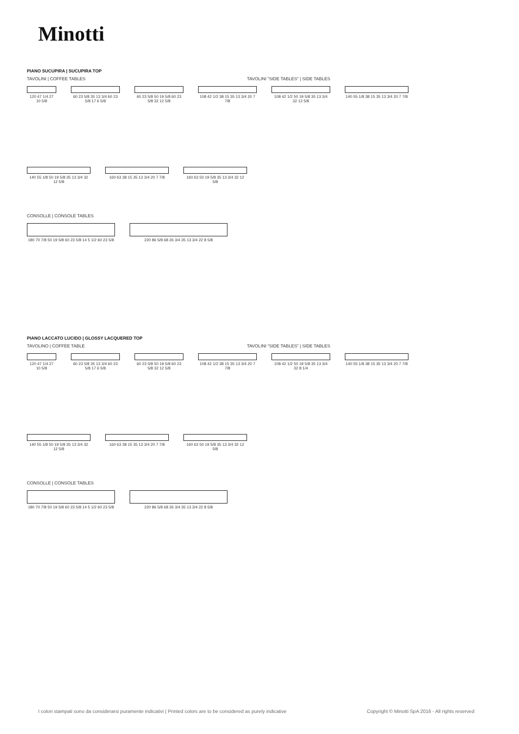Minotti
PIANO SUCUPIRA | SUCUPIRA TOP
TAVOLINI | COFFEE TABLES TAVOLINI "SIDE TABLES" | SIDE TABLES
120 47 1/4 27 10 5/8
60 23 5/8 35 13 3/4 60 23 5/8 17 6 5/8
60 23 5/8 50 19 5/8 60 23 5/8 32 12 5/8
108 42 1/2 38 15 35 13 3/4 20 7 7/8
108 42 1/2 50 19 5/8 35 13 3/4 32 12 5/8
140 55 1/8 38 15 35 13 3/4 20 7 7/8
140 55 1/8 50 19 5/8 35 13 3/4 32 12 5/8
160 63 38 15 35 13 3/4 20 7 7/8
160 63 50 19 5/8 35 13 3/4 32 12 5/8
CONSOLLE | CONSOLE TABLES
180 70 7/8 50 19 5/8 60 23 5/8 14 5 1/2 60 23 5/8
220 86 5/8 68 26 3/4 35 13 3/4 22 8 5/8
PIANO LACCATO LUCIDO | GLOSSY LACQUERED TOP
TAVOLINO | COFFEE TABLE TAVOLINI "SIDE TABLES" | SIDE TABLES
120 47 1/4 27 10 5/8
60 23 5/8 35 13 3/4 60 23 5/8 17 6 5/8
60 23 5/8 50 19 5/8 60 23 5/8 32 12 5/8
108 42 1/2 38 15 35 13 3/4 20 7 7/8
108 42 1/2 50 19 5/8 35 13 3/4 32 8 1/4
140 55 1/8 38 15 35 13 3/4 20 7 7/8
140 55 1/8 50 19 5/8 35 13 3/4 32 12 5/8
160 63 38 15 35 13 3/4 20 7 7/8
160 63 50 19 5/8 35 13 3/4 32 12 5/8
CONSOLLE | CONSOLE TABLES
180 70 7/8 50 19 5/8 60 23 5/8 14 5 1/2 60 23 5/8
220 86 5/8 68 26 3/4 35 13 3/4 22 8 5/8
I colori stampati sono da considerarsi puramente indicativi | Printed colors are to be considered as purely indicative
Copyright © Minotti SpA 2016 - All rights reserved